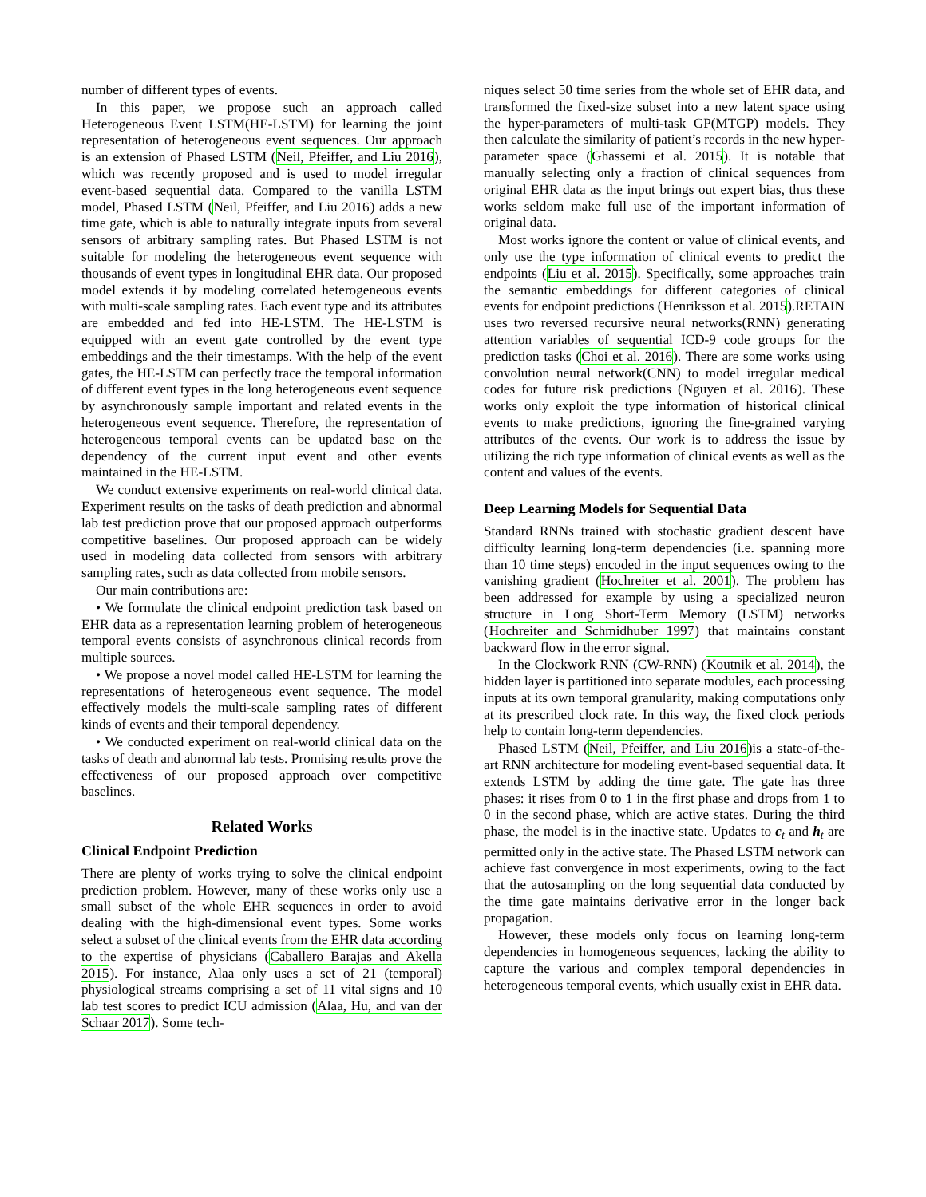number of different types of events.
In this paper, we propose such an approach called Heterogeneous Event LSTM(HE-LSTM) for learning the joint representation of heterogeneous event sequences. Our approach is an extension of Phased LSTM (Neil, Pfeiffer, and Liu 2016), which was recently proposed and is used to model irregular event-based sequential data. Compared to the vanilla LSTM model, Phased LSTM (Neil, Pfeiffer, and Liu 2016) adds a new time gate, which is able to naturally integrate inputs from several sensors of arbitrary sampling rates. But Phased LSTM is not suitable for modeling the heterogeneous event sequence with thousands of event types in longitudinal EHR data. Our proposed model extends it by modeling correlated heterogeneous events with multi-scale sampling rates. Each event type and its attributes are embedded and fed into HE-LSTM. The HE-LSTM is equipped with an event gate controlled by the event type embeddings and the their timestamps. With the help of the event gates, the HE-LSTM can perfectly trace the temporal information of different event types in the long heterogeneous event sequence by asynchronously sample important and related events in the heterogeneous event sequence. Therefore, the representation of heterogeneous temporal events can be updated base on the dependency of the current input event and other events maintained in the HE-LSTM.
We conduct extensive experiments on real-world clinical data. Experiment results on the tasks of death prediction and abnormal lab test prediction prove that our proposed approach outperforms competitive baselines. Our proposed approach can be widely used in modeling data collected from sensors with arbitrary sampling rates, such as data collected from mobile sensors.
Our main contributions are:
• We formulate the clinical endpoint prediction task based on EHR data as a representation learning problem of heterogeneous temporal events consists of asynchronous clinical records from multiple sources.
• We propose a novel model called HE-LSTM for learning the representations of heterogeneous event sequence. The model effectively models the multi-scale sampling rates of different kinds of events and their temporal dependency.
• We conducted experiment on real-world clinical data on the tasks of death and abnormal lab tests. Promising results prove the effectiveness of our proposed approach over competitive baselines.
Related Works
Clinical Endpoint Prediction
There are plenty of works trying to solve the clinical endpoint prediction problem. However, many of these works only use a small subset of the whole EHR sequences in order to avoid dealing with the high-dimensional event types. Some works select a subset of the clinical events from the EHR data according to the expertise of physicians (Caballero Barajas and Akella 2015). For instance, Alaa only uses a set of 21 (temporal) physiological streams comprising a set of 11 vital signs and 10 lab test scores to predict ICU admission (Alaa, Hu, and van der Schaar 2017). Some tech-
niques select 50 time series from the whole set of EHR data, and transformed the fixed-size subset into a new latent space using the hyper-parameters of multi-task GP(MTGP) models. They then calculate the similarity of patient’s records in the new hyper-parameter space (Ghassemi et al. 2015). It is notable that manually selecting only a fraction of clinical sequences from original EHR data as the input brings out expert bias, thus these works seldom make full use of the important information of original data.
Most works ignore the content or value of clinical events, and only use the type information of clinical events to predict the endpoints (Liu et al. 2015). Specifically, some approaches train the semantic embeddings for different categories of clinical events for endpoint predictions (Henriksson et al. 2015).RETAIN uses two reversed recursive neural networks(RNN) generating attention variables of sequential ICD-9 code groups for the prediction tasks (Choi et al. 2016). There are some works using convolution neural network(CNN) to model irregular medical codes for future risk predictions (Nguyen et al. 2016). These works only exploit the type information of historical clinical events to make predictions, ignoring the fine-grained varying attributes of the events. Our work is to address the issue by utilizing the rich type information of clinical events as well as the content and values of the events.
Deep Learning Models for Sequential Data
Standard RNNs trained with stochastic gradient descent have difficulty learning long-term dependencies (i.e. spanning more than 10 time steps) encoded in the input sequences owing to the vanishing gradient (Hochreiter et al. 2001). The problem has been addressed for example by using a specialized neuron structure in Long Short-Term Memory (LSTM) networks (Hochreiter and Schmidhuber 1997) that maintains constant backward flow in the error signal.
In the Clockwork RNN (CW-RNN) (Koutnik et al. 2014), the hidden layer is partitioned into separate modules, each processing inputs at its own temporal granularity, making computations only at its prescribed clock rate. In this way, the fixed clock periods help to contain long-term dependencies.
Phased LSTM (Neil, Pfeiffer, and Liu 2016)is a state-of-the-art RNN architecture for modeling event-based sequential data. It extends LSTM by adding the time gate. The gate has three phases: it rises from 0 to 1 in the first phase and drops from 1 to 0 in the second phase, which are active states. During the third phase, the model is in the inactive state. Updates to c<sub>t</sub> and h<sub>t</sub> are permitted only in the active state. The Phased LSTM network can achieve fast convergence in most experiments, owing to the fact that the autosampling on the long sequential data conducted by the time gate maintains derivative error in the longer back propagation.
However, these models only focus on learning long-term dependencies in homogeneous sequences, lacking the ability to capture the various and complex temporal dependencies in heterogeneous temporal events, which usually exist in EHR data.